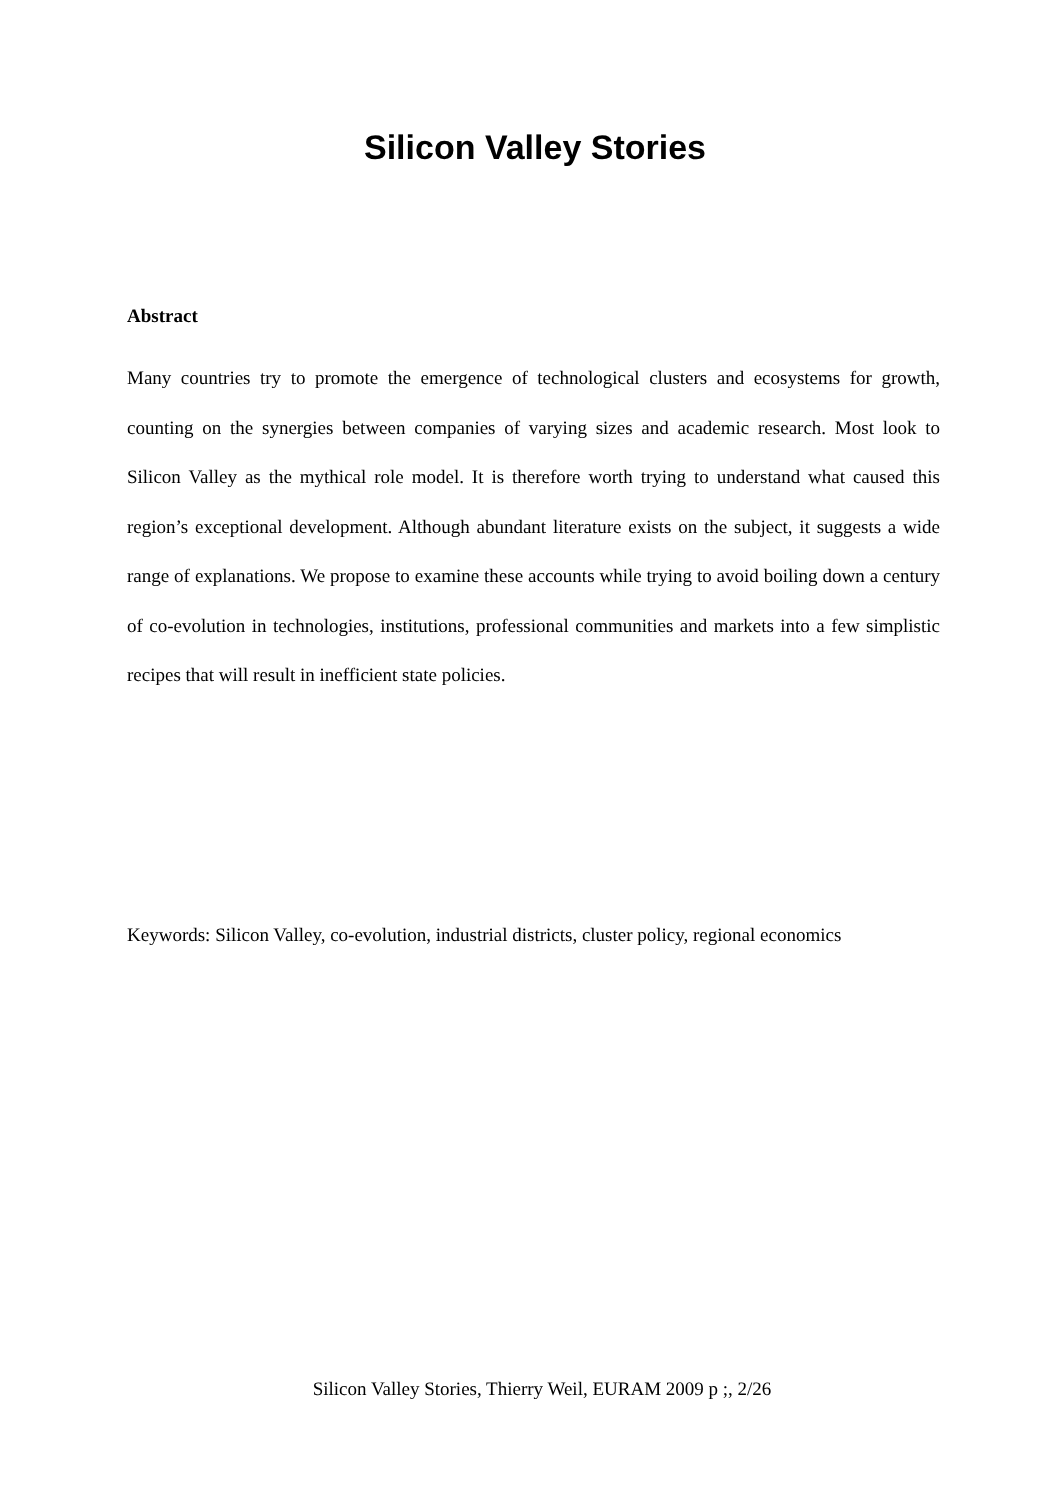Silicon Valley Stories
Abstract
Many countries try to promote the emergence of technological clusters and ecosystems for growth, counting on the synergies between companies of varying sizes and academic research. Most look to Silicon Valley as the mythical role model. It is therefore worth trying to understand what caused this region’s exceptional development. Although abundant literature exists on the subject, it suggests a wide range of explanations. We propose to examine these accounts while trying to avoid boiling down a century of co-evolution in technologies, institutions, professional communities and markets into a few simplistic recipes that will result in inefficient state policies.
Keywords: Silicon Valley, co-evolution, industrial districts, cluster policy, regional economics
Silicon Valley Stories, Thierry Weil, EURAM 2009 p ;, 2/26